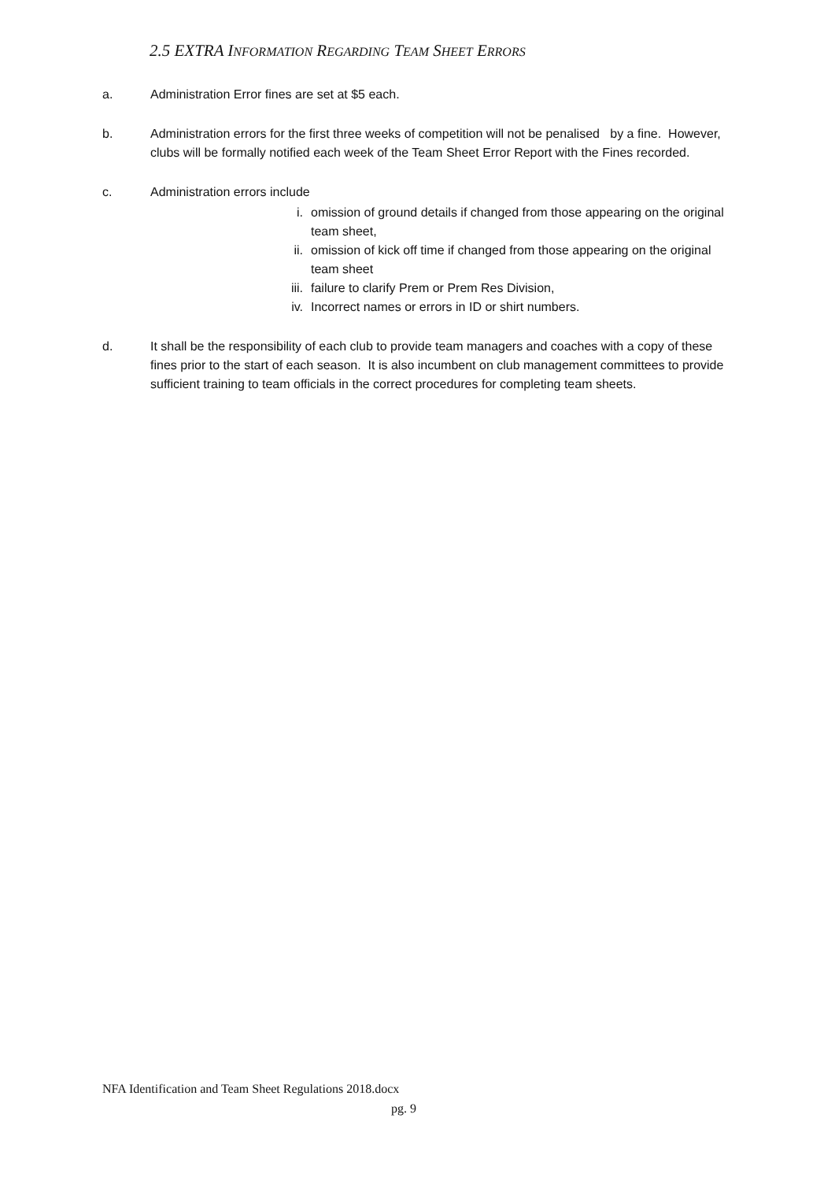2.5 EXTRA INFORMATION REGARDING TEAM SHEET ERRORS
a. Administration Error fines are set at $5 each.
b. Administration errors for the first three weeks of competition will not be penalised by a fine. However, clubs will be formally notified each week of the Team Sheet Error Report with the Fines recorded.
c. Administration errors include
i. omission of ground details if changed from those appearing on the original team sheet,
ii. omission of kick off time if changed from those appearing on the original team sheet
iii. failure to clarify Prem or Prem Res Division,
iv. Incorrect names or errors in ID or shirt numbers.
d. It shall be the responsibility of each club to provide team managers and coaches with a copy of these fines prior to the start of each season. It is also incumbent on club management committees to provide sufficient training to team officials in the correct procedures for completing team sheets.
NFA Identification and Team Sheet Regulations 2018.docx
pg. 9